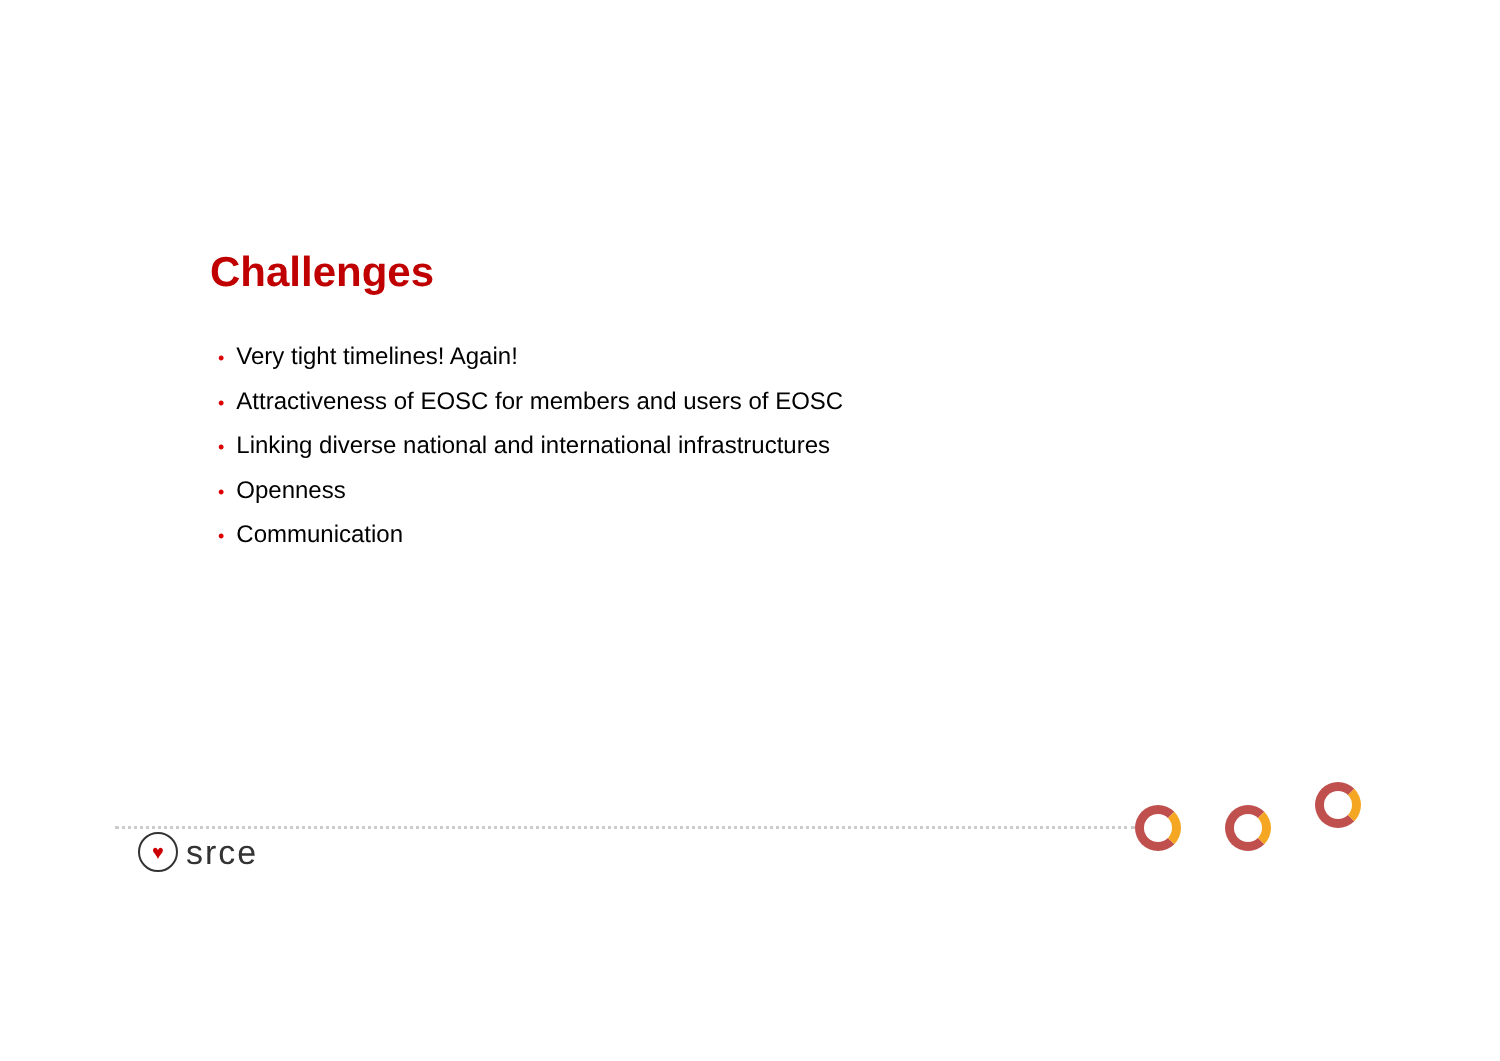Challenges
• Very tight timelines! Again!
• Attractiveness of EOSC for members and users of EOSC
• Linking diverse national and international infrastructures
• Openness
• Communication
♥
srce